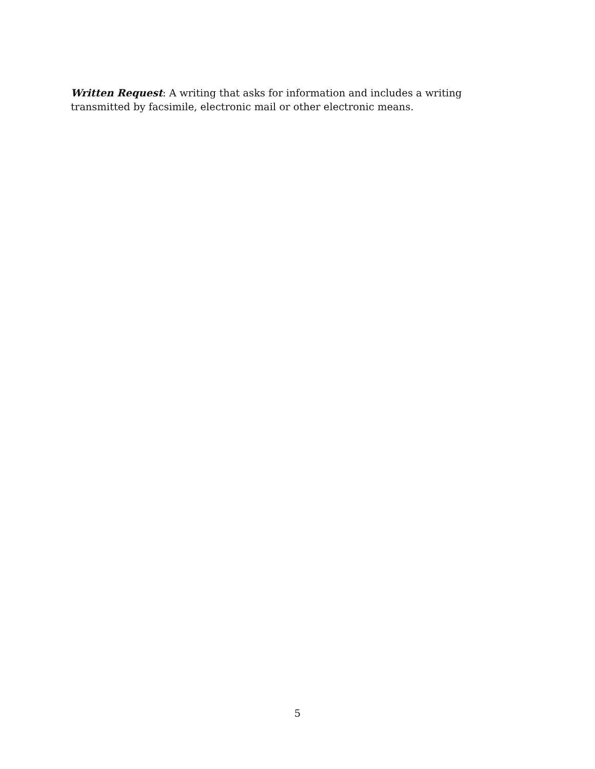Written Request: A writing that asks for information and includes a writing transmitted by facsimile, electronic mail or other electronic means.
5